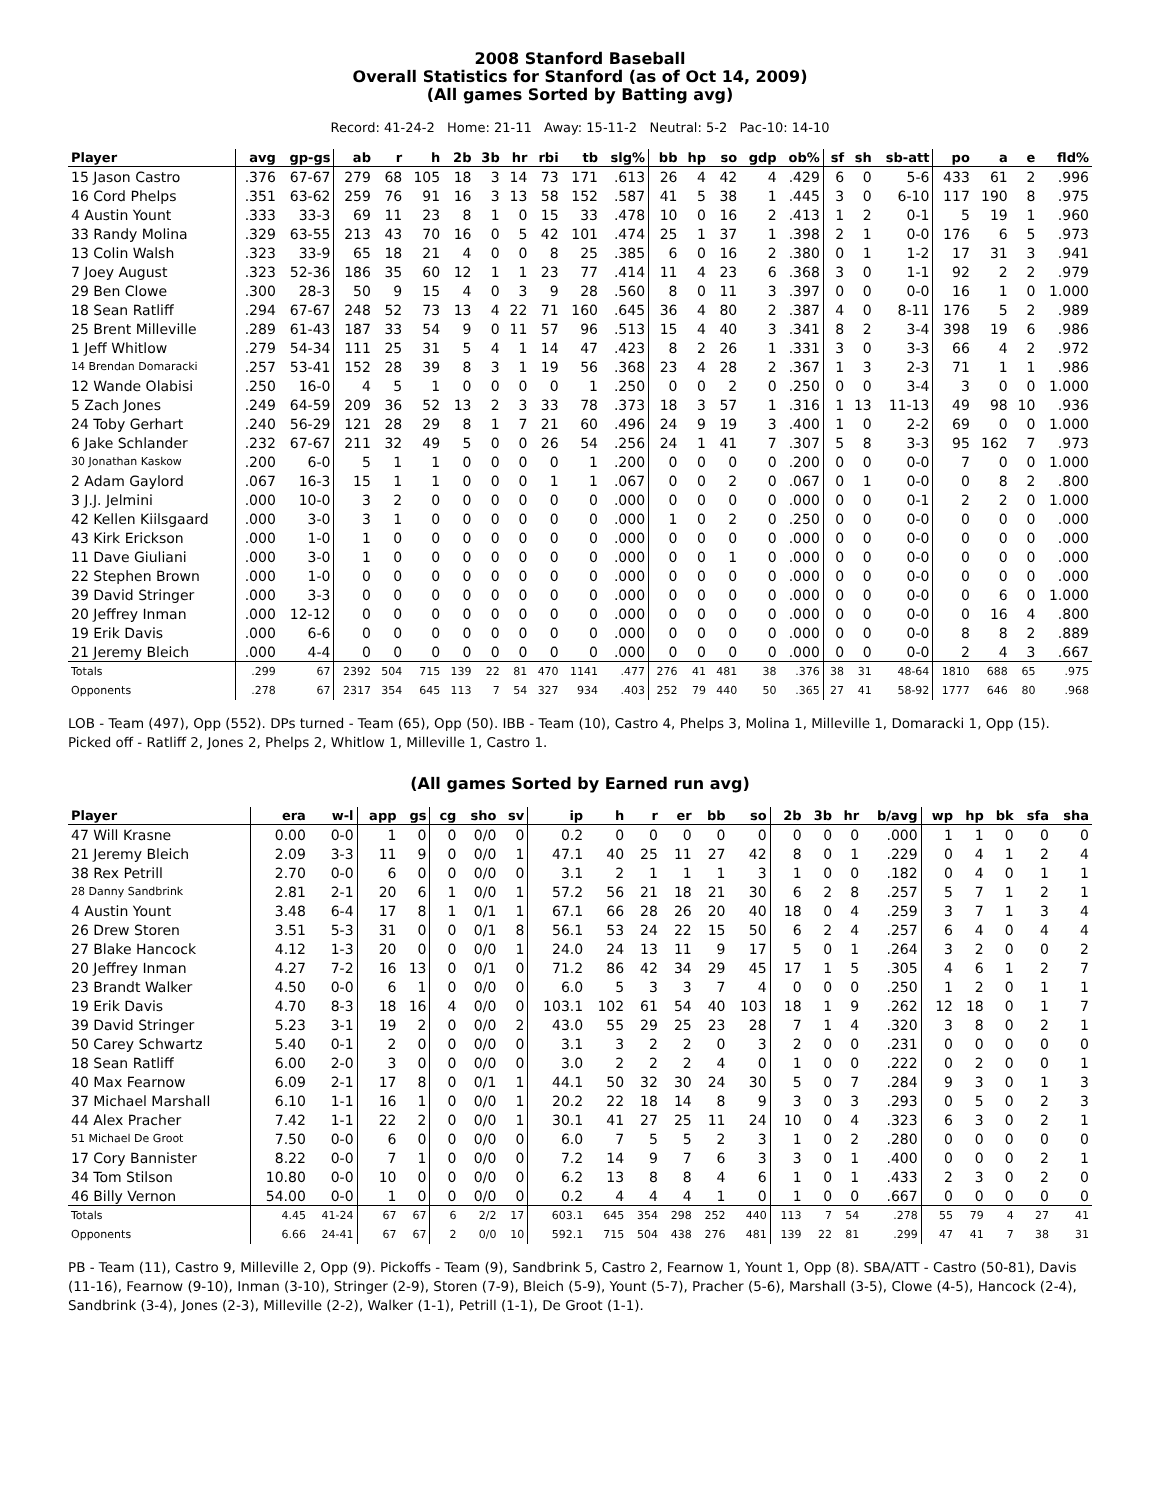2008 Stanford Baseball
Overall Statistics for Stanford (as of Oct 14, 2009)
(All games Sorted by Batting avg)
Record: 41-24-2 Home: 21-11 Away: 15-11-2 Neutral: 5-2 Pac-10: 14-10
| Player | avg | gp-gs | ab | r | h | 2b | 3b | hr | rbi | tb | slg% | bb | hp | so | gdp | ob% | sf | sh | sb-att | po | a | e | fld% |
| --- | --- | --- | --- | --- | --- | --- | --- | --- | --- | --- | --- | --- | --- | --- | --- | --- | --- | --- | --- | --- | --- | --- | --- |
| 15 Jason Castro | .376 | 67-67 | 279 | 68 | 105 | 18 | 3 | 14 | 73 | 171 | .613 | 26 | 4 | 42 | 4 | .429 | 6 | 0 | 5-6 | 433 | 61 | 2 | .996 |
| 16 Cord Phelps | .351 | 63-62 | 259 | 76 | 91 | 16 | 3 | 13 | 58 | 152 | .587 | 41 | 5 | 38 | 1 | .445 | 3 | 0 | 6-10 | 117 | 190 | 8 | .975 |
| 4 Austin Yount | .333 | 33-3 | 69 | 11 | 23 | 8 | 1 | 0 | 15 | 33 | .478 | 10 | 0 | 16 | 2 | .413 | 1 | 2 | 0-1 | 5 | 19 | 1 | .960 |
| 33 Randy Molina | .329 | 63-55 | 213 | 43 | 70 | 16 | 0 | 5 | 42 | 101 | .474 | 25 | 1 | 37 | 1 | .398 | 2 | 1 | 0-0 | 176 | 6 | 5 | .973 |
| 13 Colin Walsh | .323 | 33-9 | 65 | 18 | 21 | 4 | 0 | 0 | 8 | 25 | .385 | 6 | 0 | 16 | 2 | .380 | 0 | 1 | 1-2 | 17 | 31 | 3 | .941 |
| 7 Joey August | .323 | 52-36 | 186 | 35 | 60 | 12 | 1 | 1 | 23 | 77 | .414 | 11 | 4 | 23 | 6 | .368 | 3 | 0 | 1-1 | 92 | 2 | 2 | .979 |
| 29 Ben Clowe | .300 | 28-3 | 50 | 9 | 15 | 4 | 0 | 3 | 9 | 28 | .560 | 8 | 0 | 11 | 3 | .397 | 0 | 0 | 0-0 | 16 | 1 | 0 | 1.000 |
| 18 Sean Ratliff | .294 | 67-67 | 248 | 52 | 73 | 13 | 4 | 22 | 71 | 160 | .645 | 36 | 4 | 80 | 2 | .387 | 4 | 0 | 8-11 | 176 | 5 | 2 | .989 |
| 25 Brent Milleville | .289 | 61-43 | 187 | 33 | 54 | 9 | 0 | 11 | 57 | 96 | .513 | 15 | 4 | 40 | 3 | .341 | 8 | 2 | 3-4 | 398 | 19 | 6 | .986 |
| 1 Jeff Whitlow | .279 | 54-34 | 111 | 25 | 31 | 5 | 4 | 1 | 14 | 47 | .423 | 8 | 2 | 26 | 1 | .331 | 3 | 0 | 3-3 | 66 | 4 | 2 | .972 |
| 14 Brendan Domaracki | .257 | 53-41 | 152 | 28 | 39 | 8 | 3 | 1 | 19 | 56 | .368 | 23 | 4 | 28 | 2 | .367 | 1 | 3 | 2-3 | 71 | 1 | 1 | .986 |
| 12 Wande Olabisi | .250 | 16-0 | 4 | 5 | 1 | 0 | 0 | 0 | 0 | 1 | .250 | 0 | 0 | 2 | 0 | .250 | 0 | 0 | 3-4 | 3 | 0 | 0 | 1.000 |
| 5 Zach Jones | .249 | 64-59 | 209 | 36 | 52 | 13 | 2 | 3 | 33 | 78 | .373 | 18 | 3 | 57 | 1 | .316 | 1 | 13 | 11-13 | 49 | 98 | 10 | .936 |
| 24 Toby Gerhart | .240 | 56-29 | 121 | 28 | 29 | 8 | 1 | 7 | 21 | 60 | .496 | 24 | 9 | 19 | 3 | .400 | 1 | 0 | 2-2 | 69 | 0 | 0 | 1.000 |
| 6 Jake Schlander | .232 | 67-67 | 211 | 32 | 49 | 5 | 0 | 0 | 26 | 54 | .256 | 24 | 1 | 41 | 7 | .307 | 5 | 8 | 3-3 | 95 | 162 | 7 | .973 |
| 30 Jonathan Kaskow | .200 | 6-0 | 5 | 1 | 1 | 0 | 0 | 0 | 0 | 1 | .200 | 0 | 0 | 0 | 0 | .200 | 0 | 0 | 0-0 | 7 | 0 | 0 | 1.000 |
| 2 Adam Gaylord | .067 | 16-3 | 15 | 1 | 1 | 0 | 0 | 0 | 1 | 1 | .067 | 0 | 0 | 2 | 0 | .067 | 0 | 1 | 0-0 | 0 | 8 | 2 | .800 |
| 3 J.J. Jelmini | .000 | 10-0 | 3 | 2 | 0 | 0 | 0 | 0 | 0 | 0 | .000 | 0 | 0 | 0 | 0 | .000 | 0 | 0 | 0-1 | 2 | 2 | 0 | 1.000 |
| 42 Kellen Kiilsgaard | .000 | 3-0 | 3 | 1 | 0 | 0 | 0 | 0 | 0 | 0 | .000 | 1 | 0 | 2 | 0 | .250 | 0 | 0 | 0-0 | 0 | 0 | 0 | .000 |
| 43 Kirk Erickson | .000 | 1-0 | 1 | 0 | 0 | 0 | 0 | 0 | 0 | 0 | .000 | 0 | 0 | 0 | 0 | .000 | 0 | 0 | 0-0 | 0 | 0 | 0 | .000 |
| 11 Dave Giuliani | .000 | 3-0 | 1 | 0 | 0 | 0 | 0 | 0 | 0 | 0 | .000 | 0 | 0 | 1 | 0 | .000 | 0 | 0 | 0-0 | 0 | 0 | 0 | .000 |
| 22 Stephen Brown | .000 | 1-0 | 0 | 0 | 0 | 0 | 0 | 0 | 0 | 0 | .000 | 0 | 0 | 0 | 0 | .000 | 0 | 0 | 0-0 | 0 | 0 | 0 | .000 |
| 39 David Stringer | .000 | 3-3 | 0 | 0 | 0 | 0 | 0 | 0 | 0 | 0 | .000 | 0 | 0 | 0 | 0 | .000 | 0 | 0 | 0-0 | 0 | 6 | 0 | 1.000 |
| 20 Jeffrey Inman | .000 | 12-12 | 0 | 0 | 0 | 0 | 0 | 0 | 0 | 0 | .000 | 0 | 0 | 0 | 0 | .000 | 0 | 0 | 0-0 | 0 | 16 | 4 | .800 |
| 19 Erik Davis | .000 | 6-6 | 0 | 0 | 0 | 0 | 0 | 0 | 0 | 0 | .000 | 0 | 0 | 0 | 0 | .000 | 0 | 0 | 0-0 | 8 | 8 | 2 | .889 |
| 21 Jeremy Bleich | .000 | 4-4 | 0 | 0 | 0 | 0 | 0 | 0 | 0 | 0 | .000 | 0 | 0 | 0 | 0 | .000 | 0 | 0 | 0-0 | 2 | 4 | 3 | .667 |
| Totals | .299 | 67 | 2392 | 504 | 715 | 139 | 22 | 81 | 470 | 1141 | .477 | 276 | 41 | 481 | 38 | .376 | 38 | 31 | 48-64 | 1810 | 688 | 65 | .975 |
| Opponents | .278 | 67 | 2317 | 354 | 645 | 113 | 7 | 54 | 327 | 934 | .403 | 252 | 79 | 440 | 50 | .365 | 27 | 41 | 58-92 | 1777 | 646 | 80 | .968 |
LOB - Team (497), Opp (552). DPs turned - Team (65), Opp (50). IBB - Team (10), Castro 4, Phelps 3, Molina 1, Milleville 1, Domaracki 1, Opp (15). Picked off - Ratliff 2, Jones 2, Phelps 2, Whitlow 1, Milleville 1, Castro 1.
(All games Sorted by Earned run avg)
| Player | era | w-l | app | gs | cg | sho | sv | ip | h | r | er | bb | so | 2b | 3b | hr | b/avg | wp | hp | bk | sfa | sha |
| --- | --- | --- | --- | --- | --- | --- | --- | --- | --- | --- | --- | --- | --- | --- | --- | --- | --- | --- | --- | --- | --- | --- |
| 47 Will Krasne | 0.00 | 0-0 | 1 | 0 | 0 | 0/0 | 0 | 0.2 | 0 | 0 | 0 | 0 | 0 | 0 | 0 | 0 | .000 | 1 | 1 | 0 | 0 | 0 |
| 21 Jeremy Bleich | 2.09 | 3-3 | 11 | 9 | 0 | 0/0 | 1 | 47.1 | 40 | 25 | 11 | 27 | 42 | 8 | 0 | 1 | .229 | 0 | 4 | 1 | 2 | 4 |
| 38 Rex Petrill | 2.70 | 0-0 | 6 | 0 | 0 | 0/0 | 0 | 3.1 | 2 | 1 | 1 | 1 | 3 | 1 | 0 | 0 | .182 | 0 | 4 | 0 | 1 | 1 |
| 28 Danny Sandbrink | 2.81 | 2-1 | 20 | 6 | 1 | 0/0 | 1 | 57.2 | 56 | 21 | 18 | 21 | 30 | 6 | 2 | 8 | .257 | 5 | 7 | 1 | 2 | 1 |
| 4 Austin Yount | 3.48 | 6-4 | 17 | 8 | 1 | 0/1 | 1 | 67.1 | 66 | 28 | 26 | 20 | 40 | 18 | 0 | 4 | .259 | 3 | 7 | 1 | 3 | 4 |
| 26 Drew Storen | 3.51 | 5-3 | 31 | 0 | 0 | 0/1 | 8 | 56.1 | 53 | 24 | 22 | 15 | 50 | 6 | 2 | 4 | .257 | 6 | 4 | 0 | 4 | 4 |
| 27 Blake Hancock | 4.12 | 1-3 | 20 | 0 | 0 | 0/0 | 1 | 24.0 | 24 | 13 | 11 | 9 | 17 | 5 | 0 | 1 | .264 | 3 | 2 | 0 | 0 | 2 |
| 20 Jeffrey Inman | 4.27 | 7-2 | 16 | 13 | 0 | 0/1 | 0 | 71.2 | 86 | 42 | 34 | 29 | 45 | 17 | 1 | 5 | .305 | 4 | 6 | 1 | 2 | 7 |
| 23 Brandt Walker | 4.50 | 0-0 | 6 | 1 | 0 | 0/0 | 0 | 6.0 | 5 | 3 | 3 | 7 | 4 | 0 | 0 | 0 | .250 | 1 | 2 | 0 | 1 | 1 |
| 19 Erik Davis | 4.70 | 8-3 | 18 | 16 | 4 | 0/0 | 0 | 103.1 | 102 | 61 | 54 | 40 | 103 | 18 | 1 | 9 | .262 | 12 | 18 | 0 | 1 | 7 |
| 39 David Stringer | 5.23 | 3-1 | 19 | 2 | 0 | 0/0 | 2 | 43.0 | 55 | 29 | 25 | 23 | 28 | 7 | 1 | 4 | .320 | 3 | 8 | 0 | 2 | 1 |
| 50 Carey Schwartz | 5.40 | 0-1 | 2 | 0 | 0 | 0/0 | 0 | 3.1 | 3 | 2 | 2 | 0 | 3 | 2 | 0 | 0 | .231 | 0 | 0 | 0 | 0 | 0 |
| 18 Sean Ratliff | 6.00 | 2-0 | 3 | 0 | 0 | 0/0 | 0 | 3.0 | 2 | 2 | 2 | 4 | 0 | 1 | 0 | 0 | .222 | 0 | 2 | 0 | 0 | 1 |
| 40 Max Fearnow | 6.09 | 2-1 | 17 | 8 | 0 | 0/1 | 1 | 44.1 | 50 | 32 | 30 | 24 | 30 | 5 | 0 | 7 | .284 | 9 | 3 | 0 | 1 | 3 |
| 37 Michael Marshall | 6.10 | 1-1 | 16 | 1 | 0 | 0/0 | 1 | 20.2 | 22 | 18 | 14 | 8 | 9 | 3 | 0 | 3 | .293 | 0 | 5 | 0 | 2 | 3 |
| 44 Alex Pracher | 7.42 | 1-1 | 22 | 2 | 0 | 0/0 | 1 | 30.1 | 41 | 27 | 25 | 11 | 24 | 10 | 0 | 4 | .323 | 6 | 3 | 0 | 2 | 1 |
| 51 Michael De Groot | 7.50 | 0-0 | 6 | 0 | 0 | 0/0 | 0 | 6.0 | 7 | 5 | 5 | 2 | 3 | 1 | 0 | 2 | .280 | 0 | 0 | 0 | 0 | 0 |
| 17 Cory Bannister | 8.22 | 0-0 | 7 | 1 | 0 | 0/0 | 0 | 7.2 | 14 | 9 | 7 | 6 | 3 | 3 | 0 | 1 | .400 | 0 | 0 | 0 | 2 | 1 |
| 34 Tom Stilson | 10.80 | 0-0 | 10 | 0 | 0 | 0/0 | 0 | 6.2 | 13 | 8 | 8 | 4 | 6 | 1 | 0 | 1 | .433 | 2 | 3 | 0 | 2 | 0 |
| 46 Billy Vernon | 54.00 | 0-0 | 1 | 0 | 0 | 0/0 | 0 | 0.2 | 4 | 4 | 4 | 1 | 0 | 1 | 0 | 0 | .667 | 0 | 0 | 0 | 0 | 0 |
| Totals | 4.45 | 41-24 | 67 | 67 | 6 | 2/2 | 17 | 603.1 | 645 | 354 | 298 | 252 | 440 | 113 | 7 | 54 | .278 | 55 | 79 | 4 | 27 | 41 |
| Opponents | 6.66 | 24-41 | 67 | 67 | 2 | 0/0 | 10 | 592.1 | 715 | 504 | 438 | 276 | 481 | 139 | 22 | 81 | .299 | 47 | 41 | 7 | 38 | 31 |
PB - Team (11), Castro 9, Milleville 2, Opp (9). Pickoffs - Team (9), Sandbrink 5, Castro 2, Fearnow 1, Yount 1, Opp (8). SBA/ATT - Castro (50-81), Davis (11-16), Fearnow (9-10), Inman (3-10), Stringer (2-9), Storen (7-9), Bleich (5-9), Yount (5-7), Pracher (5-6), Marshall (3-5), Clowe (4-5), Hancock (2-4), Sandbrink (3-4), Jones (2-3), Milleville (2-2), Walker (1-1), Petrill (1-1), De Groot (1-1).